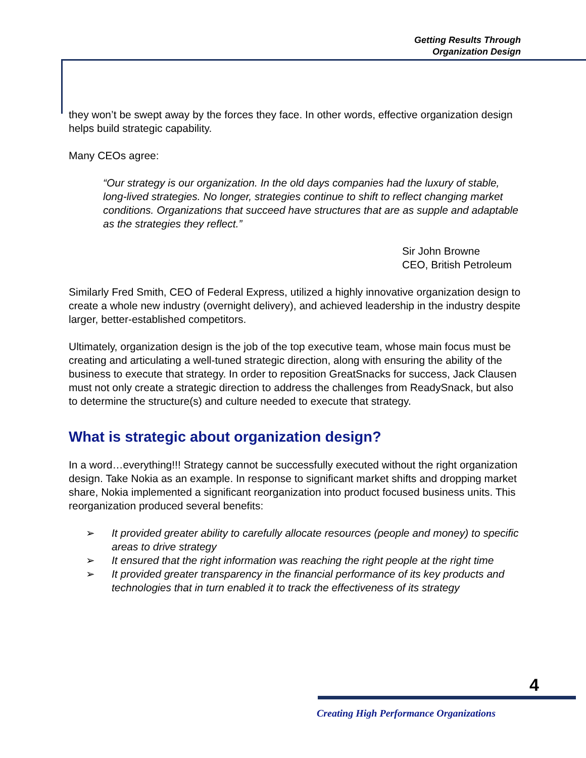Getting Results Through
Organization Design
they won’t be swept away by the forces they face. In other words, effective organization design helps build strategic capability.
Many CEOs agree:
“Our strategy is our organization. In the old days companies had the luxury of stable, long-lived strategies. No longer, strategies continue to shift to reflect changing market conditions. Organizations that succeed have structures that are as supple and adaptable as the strategies they reflect.”
Sir John Browne
CEO, British Petroleum
Similarly Fred Smith, CEO of Federal Express, utilized a highly innovative organization design to create a whole new industry (overnight delivery), and achieved leadership in the industry despite larger, better-established competitors.
Ultimately, organization design is the job of the top executive team, whose main focus must be creating and articulating a well-tuned strategic direction, along with ensuring the ability of the business to execute that strategy. In order to reposition GreatSnacks for success, Jack Clausen must not only create a strategic direction to address the challenges from ReadySnack, but also to determine the structure(s) and culture needed to execute that strategy.
What is strategic about organization design?
In a word…everything!!! Strategy cannot be successfully executed without the right organization design. Take Nokia as an example. In response to significant market shifts and dropping market share, Nokia implemented a significant reorganization into product focused business units. This reorganization produced several benefits:
➢ It provided greater ability to carefully allocate resources (people and money) to specific areas to drive strategy
➢ It ensured that the right information was reaching the right people at the right time
➢ It provided greater transparency in the financial performance of its key products and technologies that in turn enabled it to track the effectiveness of its strategy
4
Creating High Performance Organizations